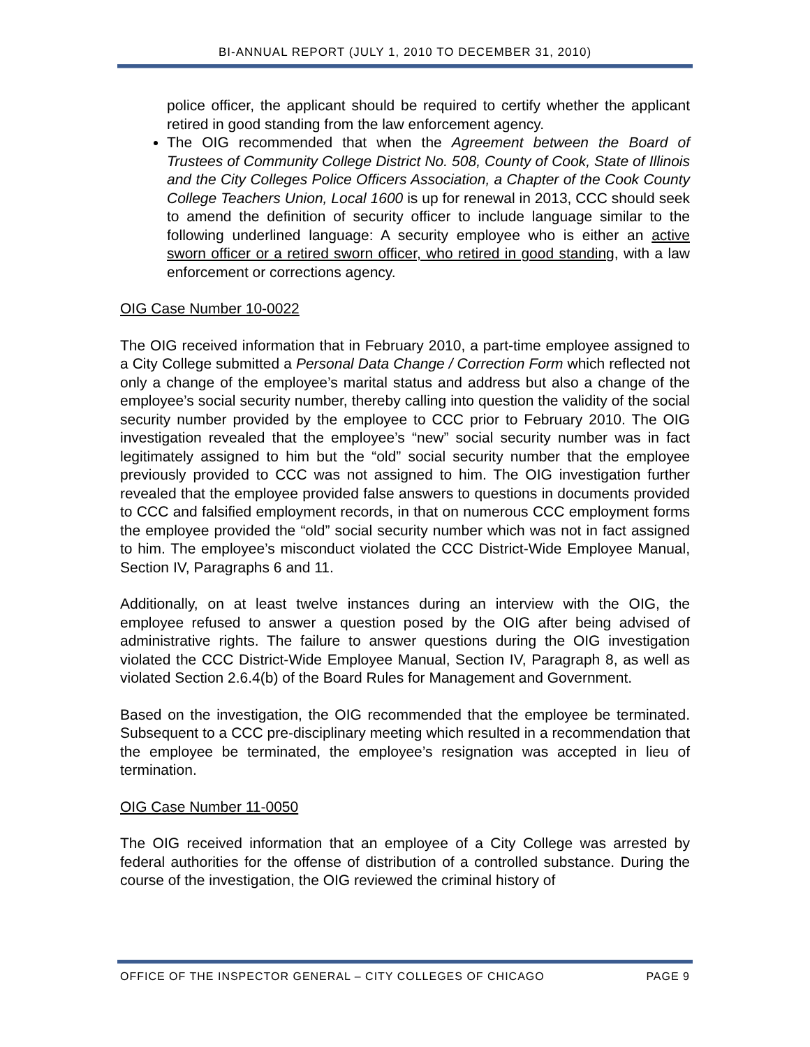BI-ANNUAL REPORT (JULY 1, 2010 TO DECEMBER 31, 2010)
police officer, the applicant should be required to certify whether the applicant retired in good standing from the law enforcement agency.
The OIG recommended that when the Agreement between the Board of Trustees of Community College District No. 508, County of Cook, State of Illinois and the City Colleges Police Officers Association, a Chapter of the Cook County College Teachers Union, Local 1600 is up for renewal in 2013, CCC should seek to amend the definition of security officer to include language similar to the following underlined language: A security employee who is either an active sworn officer or a retired sworn officer, who retired in good standing, with a law enforcement or corrections agency.
OIG Case Number 10-0022
The OIG received information that in February 2010, a part-time employee assigned to a City College submitted a Personal Data Change / Correction Form which reflected not only a change of the employee’s marital status and address but also a change of the employee’s social security number, thereby calling into question the validity of the social security number provided by the employee to CCC prior to February 2010. The OIG investigation revealed that the employee’s “new” social security number was in fact legitimately assigned to him but the “old” social security number that the employee previously provided to CCC was not assigned to him. The OIG investigation further revealed that the employee provided false answers to questions in documents provided to CCC and falsified employment records, in that on numerous CCC employment forms the employee provided the “old” social security number which was not in fact assigned to him. The employee’s misconduct violated the CCC District-Wide Employee Manual, Section IV, Paragraphs 6 and 11.
Additionally, on at least twelve instances during an interview with the OIG, the employee refused to answer a question posed by the OIG after being advised of administrative rights. The failure to answer questions during the OIG investigation violated the CCC District-Wide Employee Manual, Section IV, Paragraph 8, as well as violated Section 2.6.4(b) of the Board Rules for Management and Government.
Based on the investigation, the OIG recommended that the employee be terminated. Subsequent to a CCC pre-disciplinary meeting which resulted in a recommendation that the employee be terminated, the employee’s resignation was accepted in lieu of termination.
OIG Case Number 11-0050
The OIG received information that an employee of a City College was arrested by federal authorities for the offense of distribution of a controlled substance. During the course of the investigation, the OIG reviewed the criminal history of
OFFICE OF THE INSPECTOR GENERAL – CITY COLLEGES OF CHICAGO PAGE 9